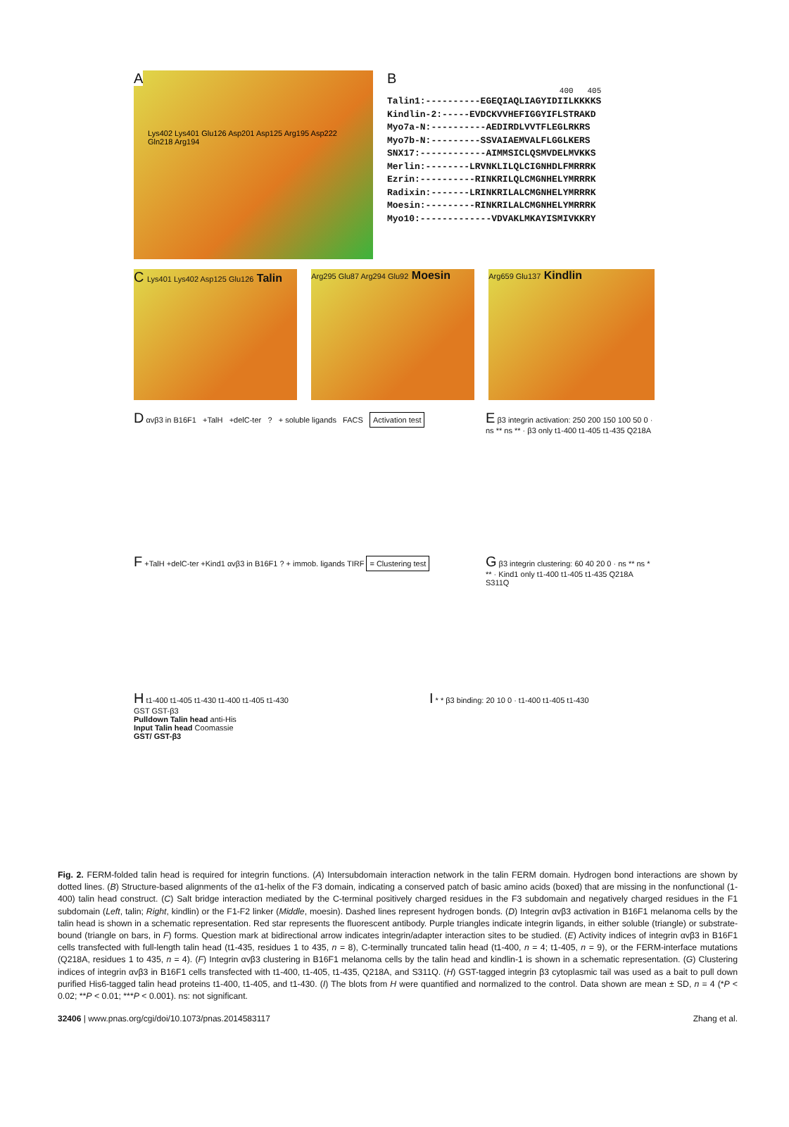A
Lys402 Lys401 Glu126 Asp201 Asp125 Arg195 Asp222 Gln218 Arg194
B
400 405
Talin1:----------EGEQIAQLIAGYIDIILKKKKS Kindlin-2:-----EVDCKVVHEFIGGYIFLSTRAKD Myo7a-N:----------AEDIRDLVVTFLEGLRKRS Myo7b-N:---------SSVAIAEMVALFLGGLKERS SNX17:------------AIMMSICLQSMVDELMVKKS Merlin:--------LRVNKLILQLCIGNHDLFMRRRK Ezrin:----------RINKRILQLCMGNHELYMRRRK Radixin:-------LRINKRILALCMGNHELYMRRRK Moesin:---------RINKRILALCMGNHELYMRRRK Myo10:-------------VDVAKLMKAYISMIVKKRY
C Lys401 Lys402 Asp125 Glu126 Talin
Arg295 Glu87 Arg294 Glu92 Moesin
Arg659 Glu137 Kindlin
D αvβ3 in B16F1 +TalH +delC-ter ? + soluble ligands FACS Activation test
E β3 integrin activation: 250 200 150 100 50 0 · ns ** ns ** · β3 only t1-400 t1-405 t1-435 Q218A
F +TalH +delC-ter +Kind1 αvβ3 in B16F1 ? + immob. ligands TIRF = Clustering test
G β3 integrin clustering: 60 40 20 0 · ns ** ns * ** · Kind1 only t1-400 t1-405 t1-435 Q218A S311Q
H t1-400 t1-405 t1-430 t1-400 t1-405 t1-430
GST GST-β3
Pulldown Talin head anti-His
Input Talin head Coomassie
GST/ GST-β3
I * * β3 binding: 20 10 0 · t1-400 t1-405 t1-430
Fig. 2. FERM-folded talin head is required for integrin functions. (A) Intersubdomain interaction network in the talin FERM domain. Hydrogen bond interactions are shown by dotted lines. (B) Structure-based alignments of the α1-helix of the F3 domain, indicating a conserved patch of basic amino acids (boxed) that are missing in the nonfunctional (1-400) talin head construct. (C) Salt bridge interaction mediated by the C-terminal positively charged residues in the F3 subdomain and negatively charged residues in the F1 subdomain (Left, talin; Right, kindlin) or the F1-F2 linker (Middle, moesin). Dashed lines represent hydrogen bonds. (D) Integrin αvβ3 activation in B16F1 melanoma cells by the talin head is shown in a schematic representation. Red star represents the fluorescent antibody. Purple triangles indicate integrin ligands, in either soluble (triangle) or substrate-bound (triangle on bars, in F) forms. Question mark at bidirectional arrow indicates integrin/adapter interaction sites to be studied. (E) Activity indices of integrin αvβ3 in B16F1 cells transfected with full-length talin head (t1-435, residues 1 to 435, n = 8), C-terminally truncated talin head (t1-400, n = 4; t1-405, n = 9), or the FERM-interface mutations (Q218A, residues 1 to 435, n = 4). (F) Integrin αvβ3 clustering in B16F1 melanoma cells by the talin head and kindlin-1 is shown in a schematic representation. (G) Clustering indices of integrin αvβ3 in B16F1 cells transfected with t1-400, t1-405, t1-435, Q218A, and S311Q. (H) GST-tagged integrin β3 cytoplasmic tail was used as a bait to pull down purified His6-tagged talin head proteins t1-400, t1-405, and t1-430. (I) The blots from H were quantified and normalized to the control. Data shown are mean ± SD, n = 4 (*P < 0.02; **P < 0.01; ***P < 0.001). ns: not significant.
32406 | www.pnas.org/cgi/doi/10.1073/pnas.2014583117 Zhang et al.